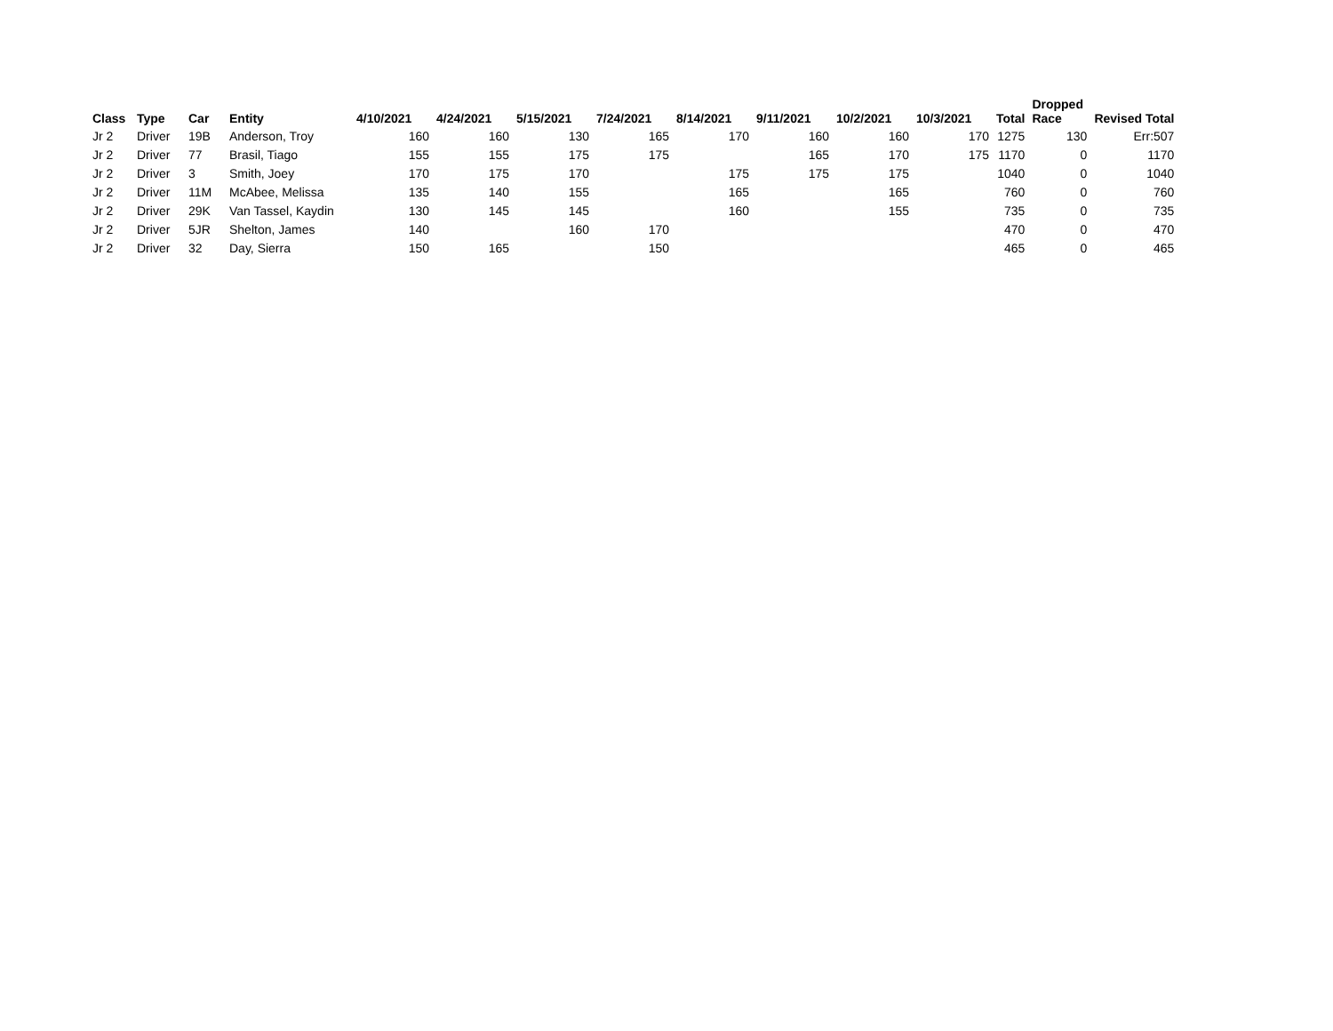| Class | Type | Car | Entity | 4/10/2021 | 4/24/2021 | 5/15/2021 | 7/24/2021 | 8/14/2021 | 9/11/2021 | 10/2/2021 | 10/3/2021 | Total | Dropped Race | Revised Total |
| --- | --- | --- | --- | --- | --- | --- | --- | --- | --- | --- | --- | --- | --- | --- |
| Jr 2 | Driver | 19B | Anderson, Troy | 160 | 160 | 130 | 165 | 170 | 160 | 160 | 170 | 1275 | 130 | Err:507 |
| Jr 2 | Driver | 77 | Brasil, Tiago | 155 | 155 | 175 | 175 | | 165 | 170 | 175 | 1170 | 0 | 1170 |
| Jr 2 | Driver | 3 | Smith, Joey | 170 | 175 | 170 | | 175 | 175 | 175 | | 1040 | 0 | 1040 |
| Jr 2 | Driver | 11M | McAbee, Melissa | 135 | 140 | 155 | | 165 | | 165 | | 760 | 0 | 760 |
| Jr 2 | Driver | 29K | Van Tassel, Kaydin | 130 | 145 | 145 | | 160 | | 155 | | 735 | 0 | 735 |
| Jr 2 | Driver | 5JR | Shelton, James | 140 | | 160 | 170 | | | | | 470 | 0 | 470 |
| Jr 2 | Driver | 32 | Day, Sierra | 150 | 165 | | 150 | | | | | 465 | 0 | 465 |